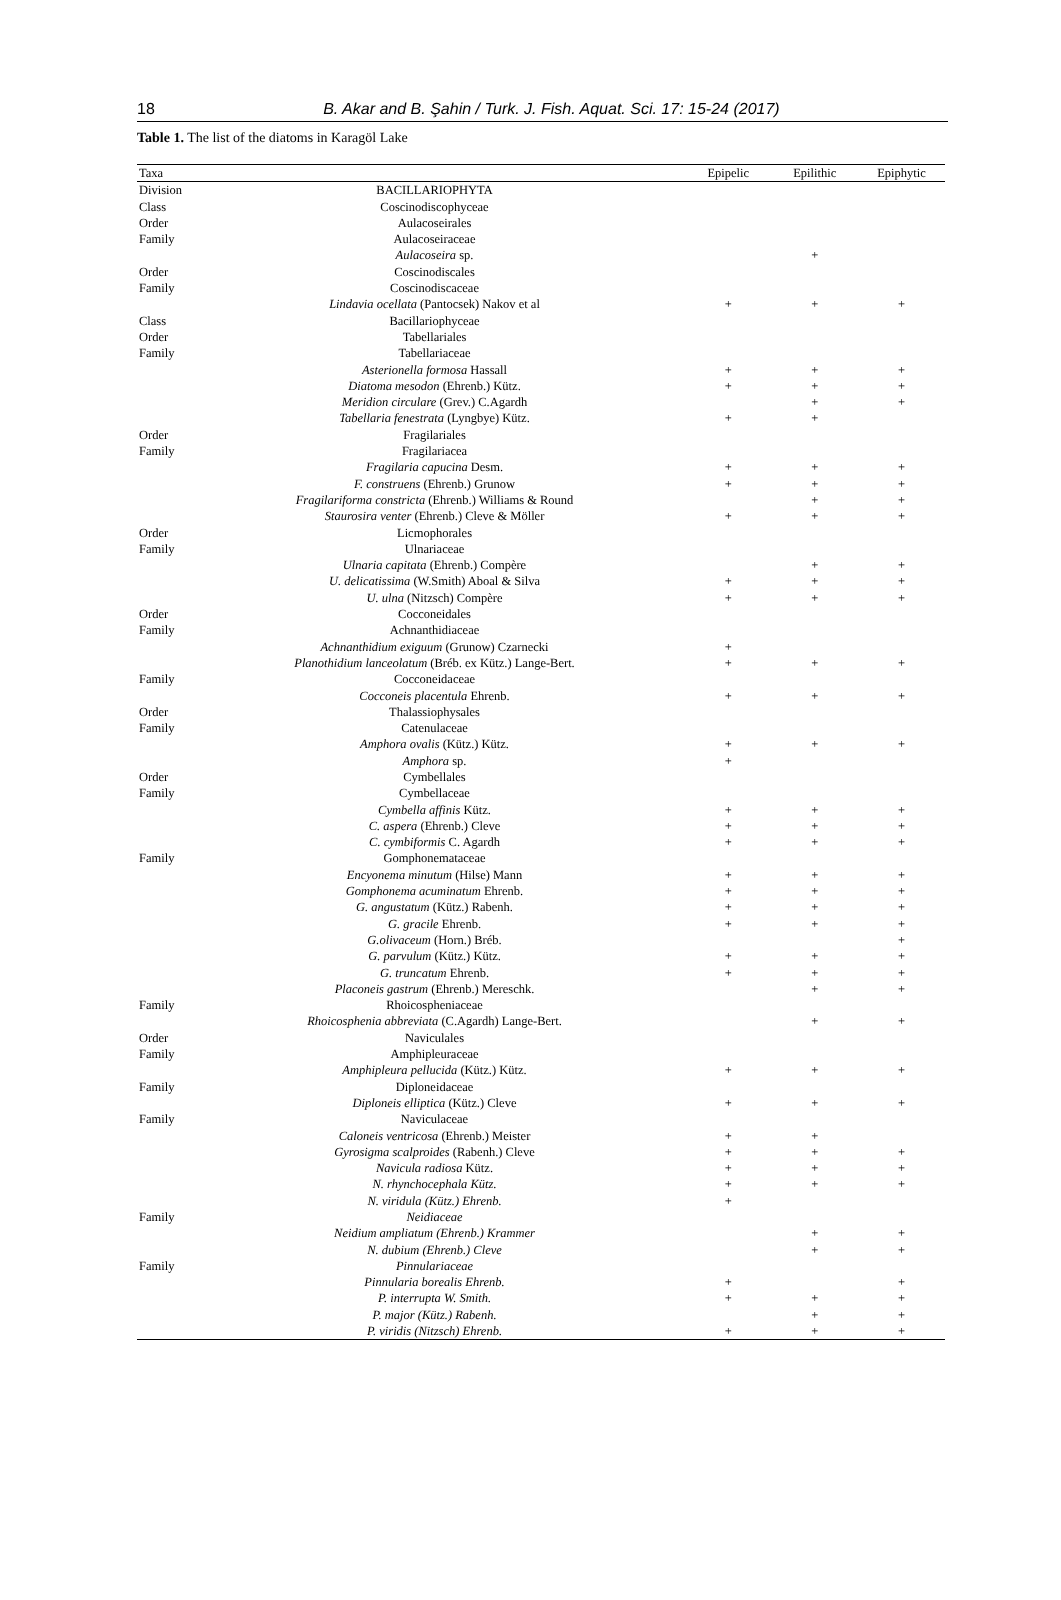18 B. Akar and B. Şahin / Turk. J. Fish. Aquat. Sci. 17: 15-24 (2017)
Table 1. The list of the diatoms in Karagöl Lake
| Taxa | | Epipelic | Epilithic | Epiphytic |
| --- | --- | --- | --- | --- |
| Division | BACILLARIOPHYTA | | | |
| Class | Coscinodiscophyceae | | | |
| Order | Aulacoseirales | | | |
| Family | Aulacoseiraceae | | | |
| | Aulacoseira sp. | | + | |
| Order | Coscinodiscales | | | |
| Family | Coscinodiscaceae | | | |
| | Lindavia ocellata (Pantocsek) Nakov et al | + | + | + |
| Class | Bacillariophyceae | | | |
| Order | Tabellariales | | | |
| Family | Tabellariaceae | | | |
| | Asterionella formosa Hassall | + | + | + |
| | Diatoma mesodon (Ehrenb.) Kütz. | + | + | + |
| | Meridion circulare (Grev.) C.Agardh | | + | + |
| | Tabellaria fenestrata (Lyngbye) Kütz. | + | + | |
| Order | Fragilariales | | | |
| Family | Fragilariacea | | | |
| | Fragilaria capucina Desm. | + | + | + |
| | F. construens (Ehrenb.) Grunow | + | + | + |
| | Fragilariforma constricta (Ehrenb.) Williams & Round | | + | + |
| | Staurosira venter (Ehrenb.) Cleve & Möller | + | + | + |
| Order | Licmophorales | | | |
| Family | Ulnariaceae | | | |
| | Ulnaria capitata (Ehrenb.) Compère | | + | + |
| | U. delicatissima (W.Smith) Aboal & Silva | + | + | + |
| | U. ulna (Nitzsch) Compère | + | + | + |
| Order | Cocconeidales | | | |
| Family | Achnanthidiaceae | | | |
| | Achnanthidium exiguum (Grunow) Czarnecki | + | | |
| | Planothidium lanceolatum (Bréb. ex Kütz.) Lange-Bert. | + | + | + |
| Family | Cocconeidaceae | | | |
| | Cocconeis placentula Ehrenb. | + | + | + |
| Order | Thalassiophysales | | | |
| Family | Catenulaceae | | | |
| | Amphora ovalis (Kütz.) Kütz. | + | + | + |
| | Amphora sp. | + | | |
| Order | Cymbellales | | | |
| Family | Cymbellaceae | | | |
| | Cymbella affinis Kütz. | + | + | + |
| | C. aspera (Ehrenb.) Cleve | + | + | + |
| | C. cymbiformis C. Agardh | + | + | + |
| Family | Gomphonemataceae | | | |
| | Encyonema minutum (Hilse) Mann | + | + | + |
| | Gomphonema acuminatum Ehrenb. | + | + | + |
| | G. angustatum (Kütz.) Rabenh. | + | + | + |
| | G. gracile Ehrenb. | + | + | + |
| | G.olivaceum (Horn.) Bréb. | | | + |
| | G. parvulum (Kütz.) Kütz. | + | + | + |
| | G. truncatum Ehrenb. | + | + | + |
| | Placoneis gastrum (Ehrenb.) Mereschk. | | + | + |
| Family | Rhoicospheniaceae | | | |
| | Rhoicosphenia abbreviata (C.Agardh) Lange-Bert. | | + | + |
| Order | Naviculales | | | |
| Family | Amphipleuraceae | | | |
| | Amphipleura pellucida (Kütz.) Kütz. | + | + | + |
| Family | Diploneidaceae | | | |
| | Diploneis elliptica (Kütz.) Cleve | + | + | + |
| Family | Naviculaceae | | | |
| | Caloneis ventricosa (Ehrenb.) Meister | + | + | |
| | Gyrosigma scalproides (Rabenh.) Cleve | + | + | + |
| | Navicula radiosa Kütz. | + | + | + |
| | N. rhynchocephala Kütz. | + | + | + |
| | N. viridula (Kütz.) Ehrenb. | + | | |
| Family | Neidiaceae | | | |
| | Neidium ampliatum (Ehrenb.) Krammer | | + | + |
| | N. dubium (Ehrenb.) Cleve | | + | + |
| Family | Pinnulariaceae | | | |
| | Pinnularia borealis Ehrenb. | + | | + |
| | P. interrupta W. Smith. | + | + | + |
| | P. major (Kütz.) Rabenh. | | + | + |
| | P. viridis (Nitzsch) Ehrenb. | + | + | + |